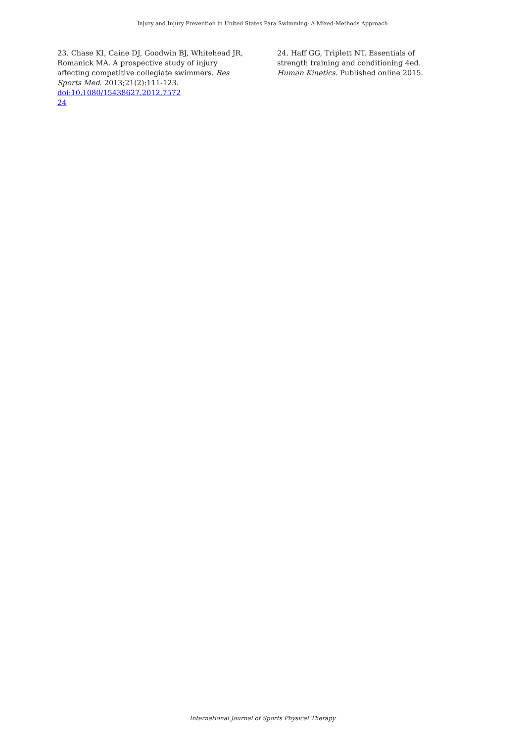Injury and Injury Prevention in United States Para Swimming: A Mixed-Methods Approach
23. Chase KI, Caine DJ, Goodwin BJ, Whitehead JR, Romanick MA. A prospective study of injury affecting competitive collegiate swimmers. Res Sports Med. 2013;21(2):111-123. doi:10.1080/15438627.2012.7572
24
24. Haff GG, Triplett NT. Essentials of strength training and conditioning 4ed. Human Kinetics. Published online 2015.
International Journal of Sports Physical Therapy